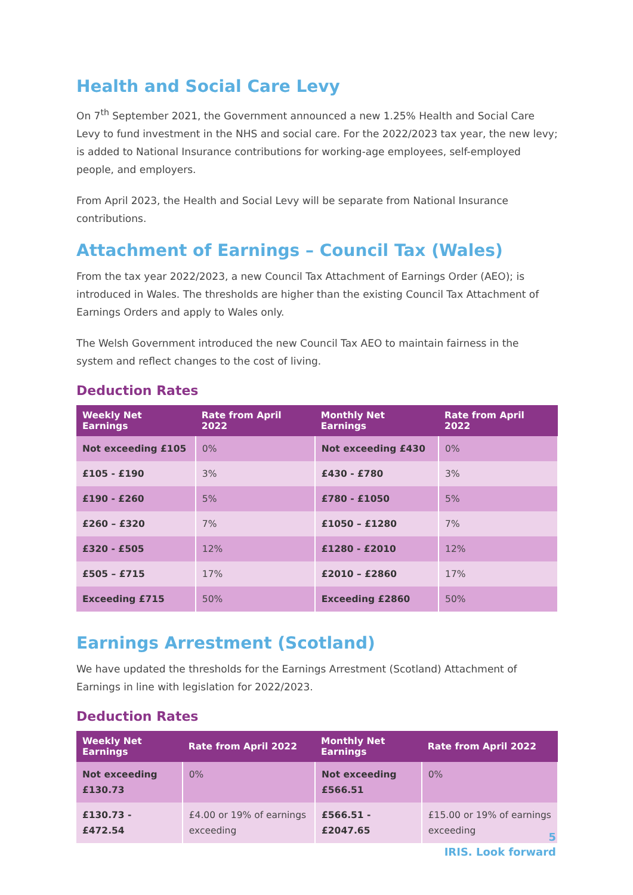Health and Social Care Levy
On 7<sup>th</sup> September 2021, the Government announced a new 1.25% Health and Social Care Levy to fund investment in the NHS and social care. For the 2022/2023 tax year, the new levy; is added to National Insurance contributions for working-age employees, self-employed people, and employers.
From April 2023, the Health and Social Levy will be separate from National Insurance contributions.
Attachment of Earnings – Council Tax (Wales)
From the tax year 2022/2023, a new Council Tax Attachment of Earnings Order (AEO); is introduced in Wales. The thresholds are higher than the existing Council Tax Attachment of Earnings Orders and apply to Wales only.
The Welsh Government introduced the new Council Tax AEO to maintain fairness in the system and reflect changes to the cost of living.
Deduction Rates
| Weekly Net Earnings | Rate from April 2022 | Monthly Net Earnings | Rate from April 2022 |
| --- | --- | --- | --- |
| Not exceeding £105 | 0% | Not exceeding £430 | 0% |
| £105 - £190 | 3% | £430 - £780 | 3% |
| £190 - £260 | 5% | £780 - £1050 | 5% |
| £260 – £320 | 7% | £1050 – £1280 | 7% |
| £320 - £505 | 12% | £1280 - £2010 | 12% |
| £505 – £715 | 17% | £2010 – £2860 | 17% |
| Exceeding £715 | 50% | Exceeding £2860 | 50% |
Earnings Arrestment (Scotland)
We have updated the thresholds for the Earnings Arrestment (Scotland) Attachment of Earnings in line with legislation for 2022/2023.
Deduction Rates
| Weekly Net Earnings | Rate from April 2022 | Monthly Net Earnings | Rate from April 2022 |
| --- | --- | --- | --- |
| Not exceeding £130.73 | 0% | Not exceeding £566.51 | 0% |
| £130.73 - £472.54 | £4.00 or 19% of earnings exceeding | £566.51 - £2047.65 | £15.00 or 19% of earnings exceeding |
5
IRIS. Look forward